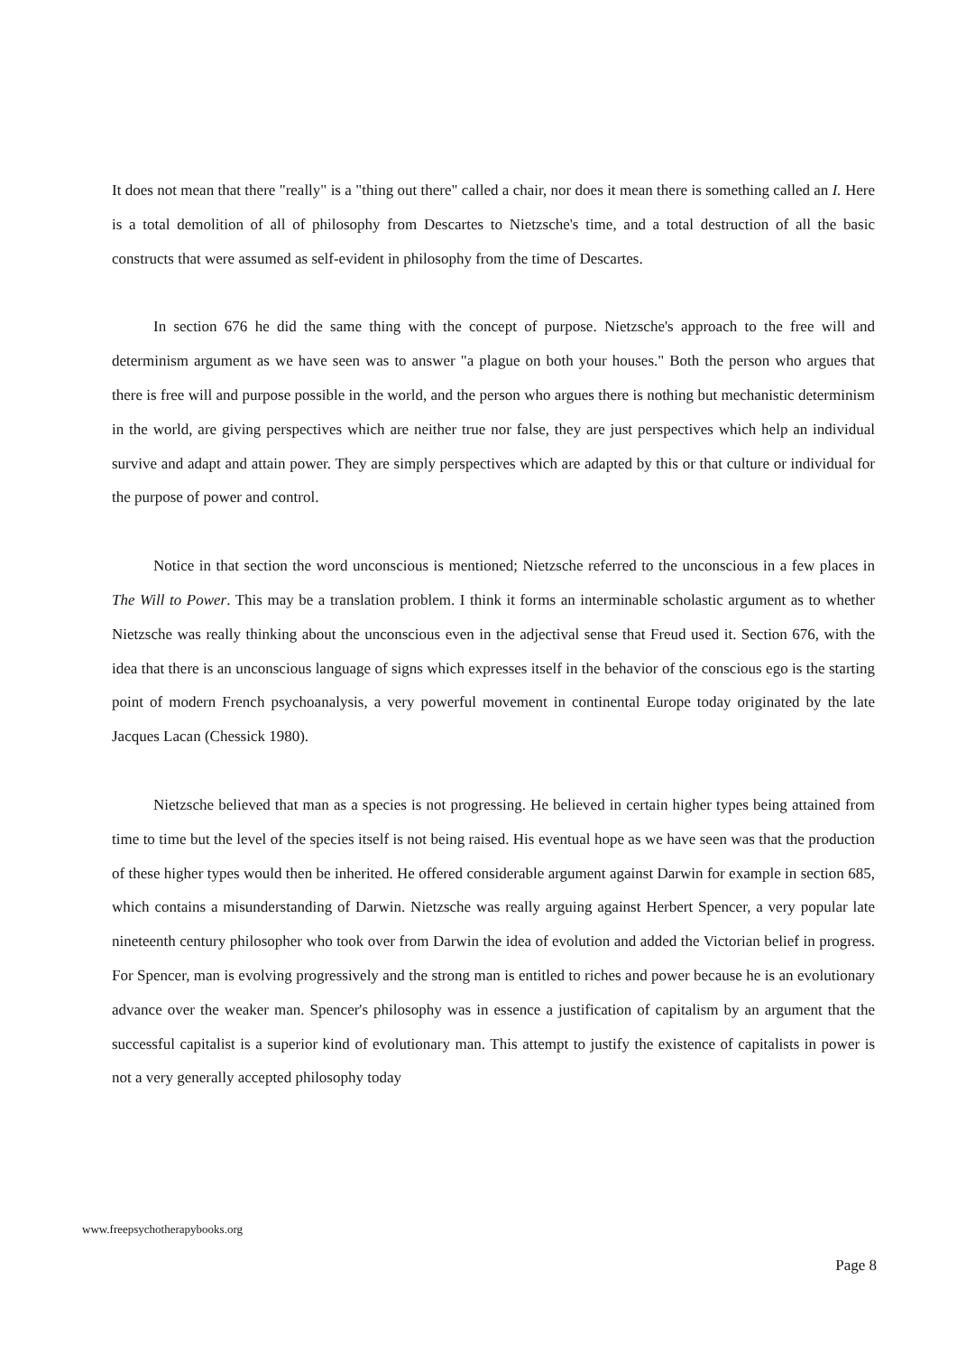It does not mean that there "really" is a "thing out there" called a chair, nor does it mean there is something called an I. Here is a total demolition of all of philosophy from Descartes to Nietzsche's time, and a total destruction of all the basic constructs that were assumed as self-evident in philosophy from the time of Descartes.
In section 676 he did the same thing with the concept of purpose. Nietzsche's approach to the free will and determinism argument as we have seen was to answer "a plague on both your houses." Both the person who argues that there is free will and purpose possible in the world, and the person who argues there is nothing but mechanistic determinism in the world, are giving perspectives which are neither true nor false, they are just perspectives which help an individual survive and adapt and attain power. They are simply perspectives which are adapted by this or that culture or individual for the purpose of power and control.
Notice in that section the word unconscious is mentioned; Nietzsche referred to the unconscious in a few places in The Will to Power. This may be a translation problem. I think it forms an interminable scholastic argument as to whether Nietzsche was really thinking about the unconscious even in the adjectival sense that Freud used it. Section 676, with the idea that there is an unconscious language of signs which expresses itself in the behavior of the conscious ego is the starting point of modern French psychoanalysis, a very powerful movement in continental Europe today originated by the late Jacques Lacan (Chessick 1980).
Nietzsche believed that man as a species is not progressing. He believed in certain higher types being attained from time to time but the level of the species itself is not being raised. His eventual hope as we have seen was that the production of these higher types would then be inherited. He offered considerable argument against Darwin for example in section 685, which contains a misunderstanding of Darwin. Nietzsche was really arguing against Herbert Spencer, a very popular late nineteenth century philosopher who took over from Darwin the idea of evolution and added the Victorian belief in progress. For Spencer, man is evolving progressively and the strong man is entitled to riches and power because he is an evolutionary advance over the weaker man. Spencer's philosophy was in essence a justification of capitalism by an argument that the successful capitalist is a superior kind of evolutionary man. This attempt to justify the existence of capitalists in power is not a very generally accepted philosophy today
www.freepsychotherapybooks.org
Page 8